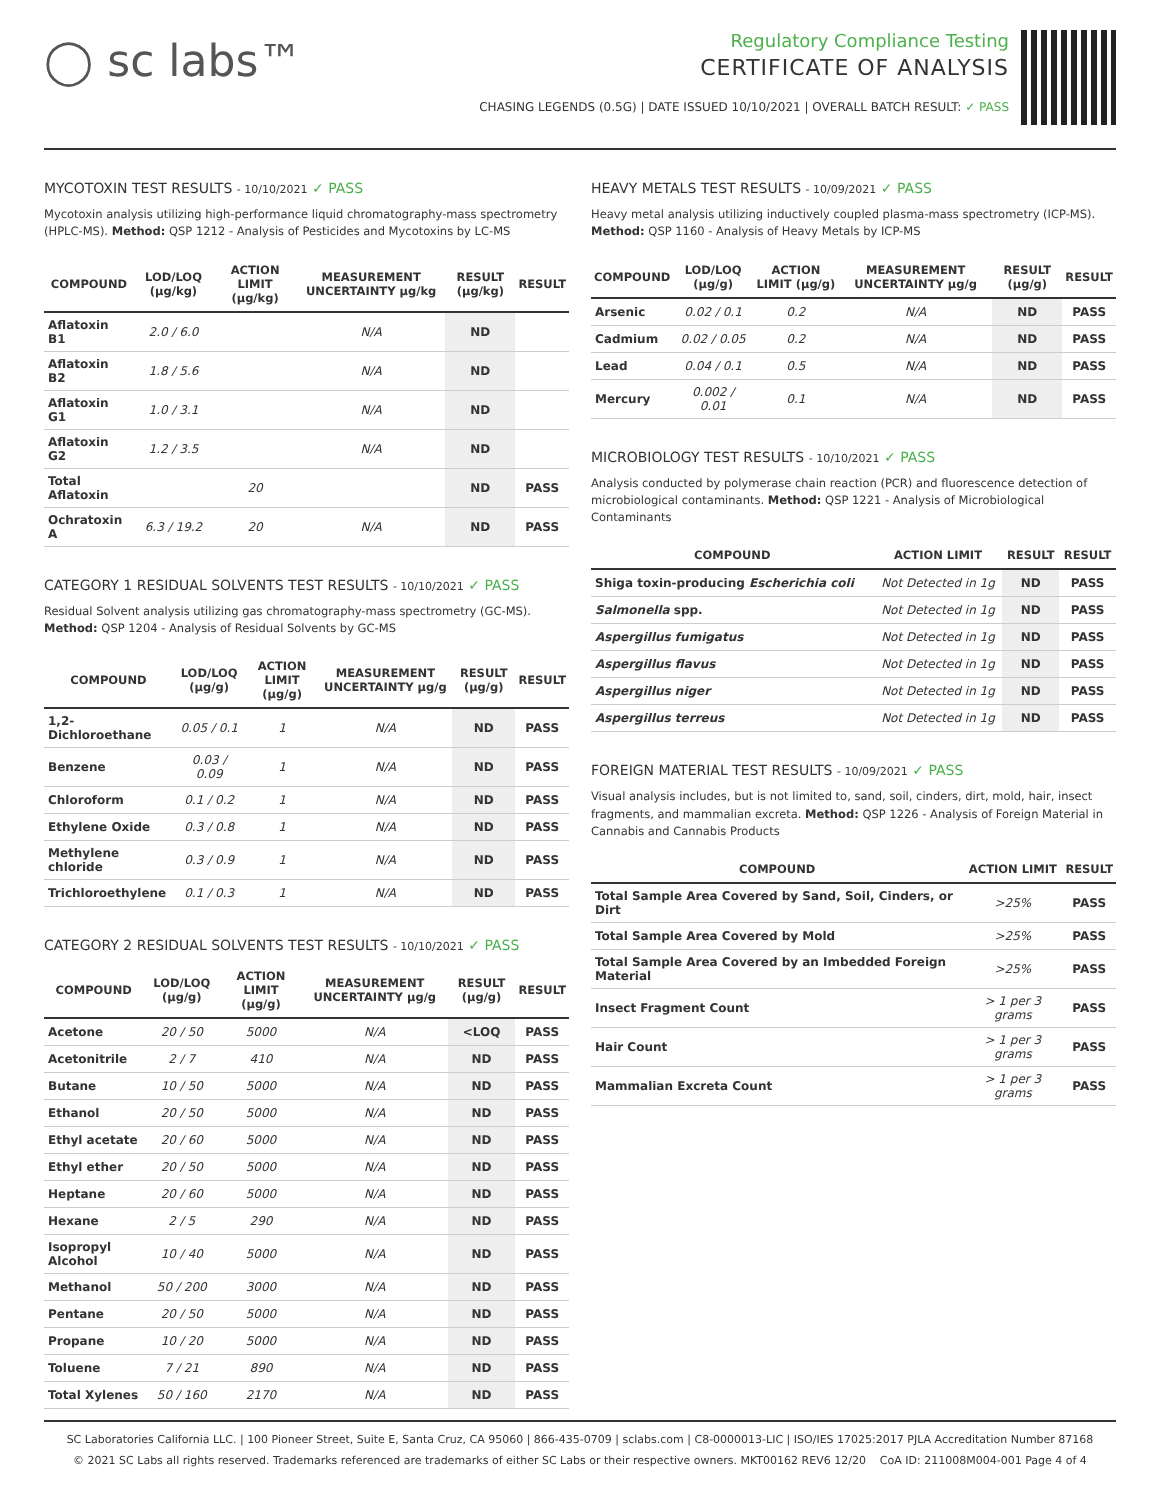◯ sc labs™
Regulatory Compliance Testing
CERTIFICATE OF ANALYSIS
CHASING LEGENDS (0.5G) | DATE ISSUED 10/10/2021 | OVERALL BATCH RESULT: ✓ PASS
MYCOTOXIN TEST RESULTS - 10/10/2021 ✓ PASS
Mycotoxin analysis utilizing high-performance liquid chromatography-mass spectrometry (HPLC-MS). Method: QSP 1212 - Analysis of Pesticides and Mycotoxins by LC-MS
| COMPOUND | LOD/LOQ (µg/kg) | ACTION LIMIT (µg/kg) | MEASUREMENT UNCERTAINTY µg/kg | RESULT (µg/kg) | RESULT |
| --- | --- | --- | --- | --- | --- |
| Aflatoxin B1 | 2.0 / 6.0 | | N/A | ND | |
| Aflatoxin B2 | 1.8 / 5.6 | | N/A | ND | |
| Aflatoxin G1 | 1.0 / 3.1 | | N/A | ND | |
| Aflatoxin G2 | 1.2 / 3.5 | | N/A | ND | |
| Total Aflatoxin | | 20 | | ND | PASS |
| Ochratoxin A | 6.3 / 19.2 | 20 | N/A | ND | PASS |
CATEGORY 1 RESIDUAL SOLVENTS TEST RESULTS - 10/10/2021 ✓ PASS
Residual Solvent analysis utilizing gas chromatography-mass spectrometry (GC-MS). Method: QSP 1204 - Analysis of Residual Solvents by GC-MS
| COMPOUND | LOD/LOQ (µg/g) | ACTION LIMIT (µg/g) | MEASUREMENT UNCERTAINTY µg/g | RESULT (µg/g) | RESULT |
| --- | --- | --- | --- | --- | --- |
| 1,2-Dichloroethane | 0.05 / 0.1 | 1 | N/A | ND | PASS |
| Benzene | 0.03 / 0.09 | 1 | N/A | ND | PASS |
| Chloroform | 0.1 / 0.2 | 1 | N/A | ND | PASS |
| Ethylene Oxide | 0.3 / 0.8 | 1 | N/A | ND | PASS |
| Methylene chloride | 0.3 / 0.9 | 1 | N/A | ND | PASS |
| Trichloroethylene | 0.1 / 0.3 | 1 | N/A | ND | PASS |
CATEGORY 2 RESIDUAL SOLVENTS TEST RESULTS - 10/10/2021 ✓ PASS
| COMPOUND | LOD/LOQ (µg/g) | ACTION LIMIT (µg/g) | MEASUREMENT UNCERTAINTY µg/g | RESULT (µg/g) | RESULT |
| --- | --- | --- | --- | --- | --- |
| Acetone | 20 / 50 | 5000 | N/A | <LOQ | PASS |
| Acetonitrile | 2 / 7 | 410 | N/A | ND | PASS |
| Butane | 10 / 50 | 5000 | N/A | ND | PASS |
| Ethanol | 20 / 50 | 5000 | N/A | ND | PASS |
| Ethyl acetate | 20 / 60 | 5000 | N/A | ND | PASS |
| Ethyl ether | 20 / 50 | 5000 | N/A | ND | PASS |
| Heptane | 20 / 60 | 5000 | N/A | ND | PASS |
| Hexane | 2 / 5 | 290 | N/A | ND | PASS |
| Isopropyl Alcohol | 10 / 40 | 5000 | N/A | ND | PASS |
| Methanol | 50 / 200 | 3000 | N/A | ND | PASS |
| Pentane | 20 / 50 | 5000 | N/A | ND | PASS |
| Propane | 10 / 20 | 5000 | N/A | ND | PASS |
| Toluene | 7 / 21 | 890 | N/A | ND | PASS |
| Total Xylenes | 50 / 160 | 2170 | N/A | ND | PASS |
HEAVY METALS TEST RESULTS - 10/09/2021 ✓ PASS
Heavy metal analysis utilizing inductively coupled plasma-mass spectrometry (ICP-MS). Method: QSP 1160 - Analysis of Heavy Metals by ICP-MS
| COMPOUND | LOD/LOQ (µg/g) | ACTION LIMIT (µg/g) | MEASUREMENT UNCERTAINTY µg/g | RESULT (µg/g) | RESULT |
| --- | --- | --- | --- | --- | --- |
| Arsenic | 0.02 / 0.1 | 0.2 | N/A | ND | PASS |
| Cadmium | 0.02 / 0.05 | 0.2 | N/A | ND | PASS |
| Lead | 0.04 / 0.1 | 0.5 | N/A | ND | PASS |
| Mercury | 0.002 / 0.01 | 0.1 | N/A | ND | PASS |
MICROBIOLOGY TEST RESULTS - 10/10/2021 ✓ PASS
Analysis conducted by polymerase chain reaction (PCR) and fluorescence detection of microbiological contaminants. Method: QSP 1221 - Analysis of Microbiological Contaminants
| COMPOUND | ACTION LIMIT | RESULT | RESULT |
| --- | --- | --- | --- |
| Shiga toxin-producing Escherichia coli | Not Detected in 1g | ND | PASS |
| Salmonella spp. | Not Detected in 1g | ND | PASS |
| Aspergillus fumigatus | Not Detected in 1g | ND | PASS |
| Aspergillus flavus | Not Detected in 1g | ND | PASS |
| Aspergillus niger | Not Detected in 1g | ND | PASS |
| Aspergillus terreus | Not Detected in 1g | ND | PASS |
FOREIGN MATERIAL TEST RESULTS - 10/09/2021 ✓ PASS
Visual analysis includes, but is not limited to, sand, soil, cinders, dirt, mold, hair, insect fragments, and mammalian excreta. Method: QSP 1226 - Analysis of Foreign Material in Cannabis and Cannabis Products
| COMPOUND | ACTION LIMIT | RESULT |
| --- | --- | --- |
| Total Sample Area Covered by Sand, Soil, Cinders, or Dirt | >25% | PASS |
| Total Sample Area Covered by Mold | >25% | PASS |
| Total Sample Area Covered by an Imbedded Foreign Material | >25% | PASS |
| Insect Fragment Count | > 1 per 3 grams | PASS |
| Hair Count | > 1 per 3 grams | PASS |
| Mammalian Excreta Count | > 1 per 3 grams | PASS |
SC Laboratories California LLC. | 100 Pioneer Street, Suite E, Santa Cruz, CA 95060 | 866-435-0709 | sclabs.com | C8-0000013-LIC | ISO/IES 17025:2017 PJLA Accreditation Number 87168
© 2021 SC Labs all rights reserved. Trademarks referenced are trademarks of either SC Labs or their respective owners. MKT00162 REV6 12/20 CoA ID: 211008M004-001 Page 4 of 4